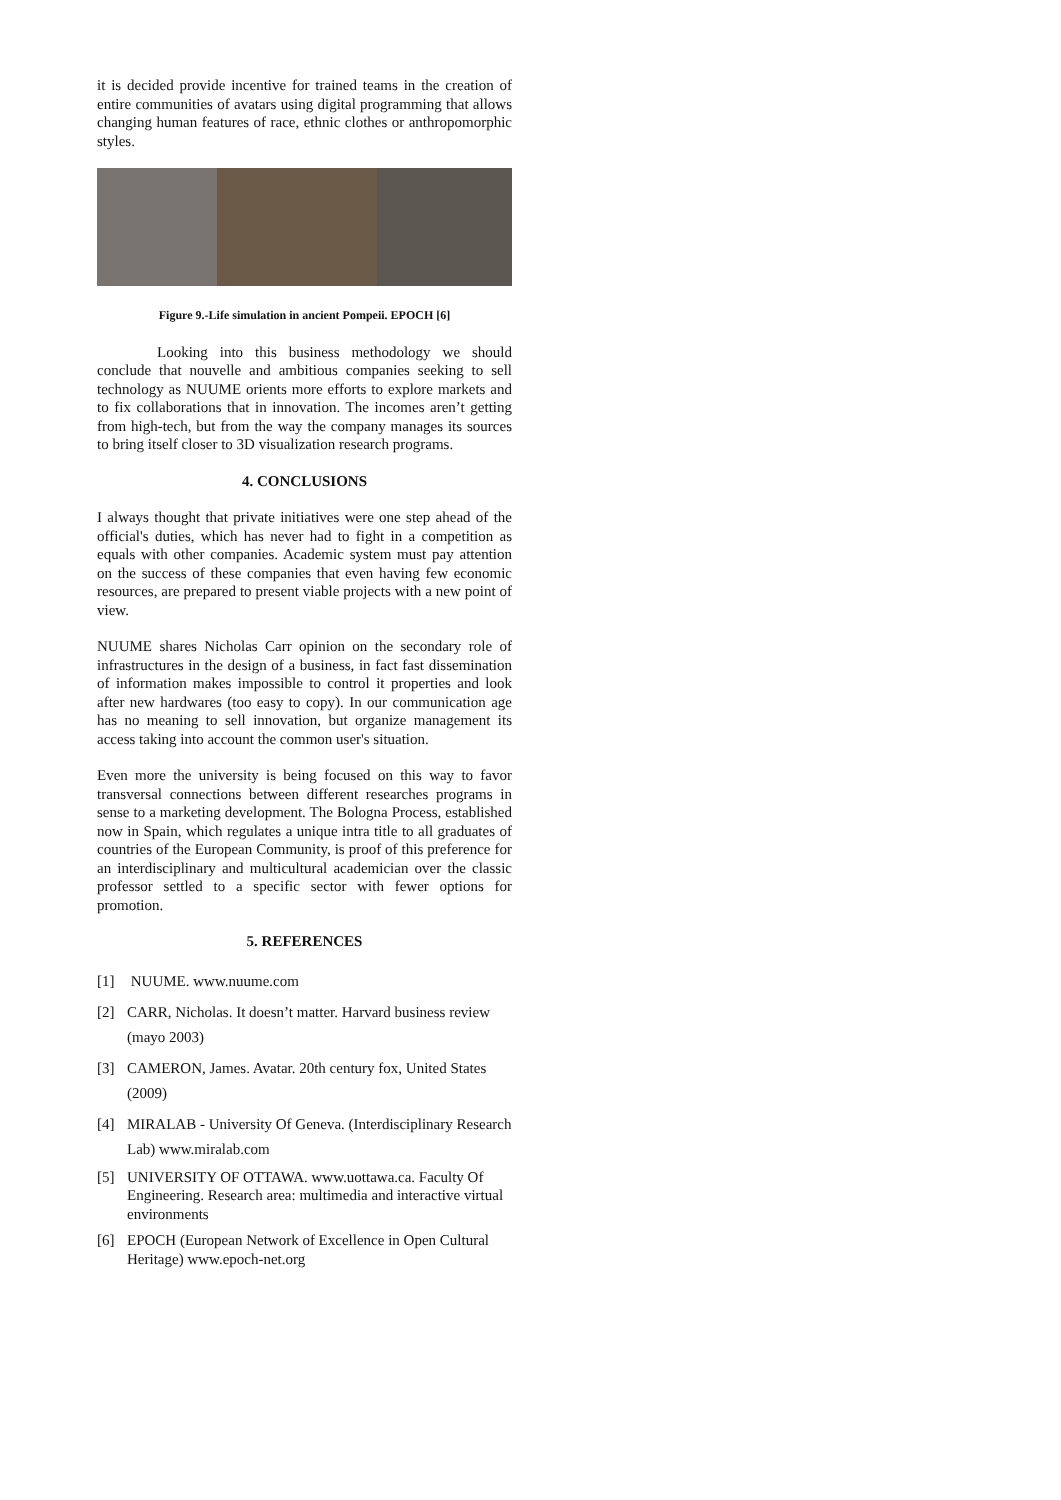it is decided provide incentive for trained teams in the creation of entire communities of avatars using digital programming that allows changing human features of race, ethnic clothes or anthropomorphic styles.
Figure 9.-Life simulation in ancient Pompeii. EPOCH [6]
Looking into this business methodology we should conclude that nouvelle and ambitious companies seeking to sell technology as NUUME orients more efforts to explore markets and to fix collaborations that in innovation. The incomes aren’t getting from high-tech, but from the way the company manages its sources to bring itself closer to 3D visualization research programs.
4. CONCLUSIONS
I always thought that private initiatives were one step ahead of the official's duties, which has never had to fight in a competition as equals with other companies. Academic system must pay attention on the success of these companies that even having few economic resources, are prepared to present viable projects with a new point of view.
NUUME shares Nicholas Carr opinion on the secondary role of infrastructures in the design of a business, in fact fast dissemination of information makes impossible to control it properties and look after new hardwares (too easy to copy). In our communication age has no meaning to sell innovation, but organize management its access taking into account the common user's situation.
Even more the university is being focused on this way to favor transversal connections between different researches programs in sense to a marketing development. The Bologna Process, established now in Spain, which regulates a unique intra title to all graduates of countries of the European Community, is proof of this preference for an interdisciplinary and multicultural academician over the classic professor settled to a specific sector with fewer options for promotion.
5. REFERENCES
[1] NUUME. www.nuume.com
[2] CARR, Nicholas. It doesn’t matter. Harvard business review (mayo 2003)
[3] CAMERON, James. Avatar. 20th century fox, United States (2009)
[4] MIRALAB - University Of Geneva. (Interdisciplinary Research Lab) www.miralab.com
[5] UNIVERSITY OF OTTAWA. www.uottawa.ca. Faculty Of Engineering. Research area: multimedia and interactive virtual environments
[6] EPOCH (European Network of Excellence in Open Cultural Heritage) www.epoch-net.org